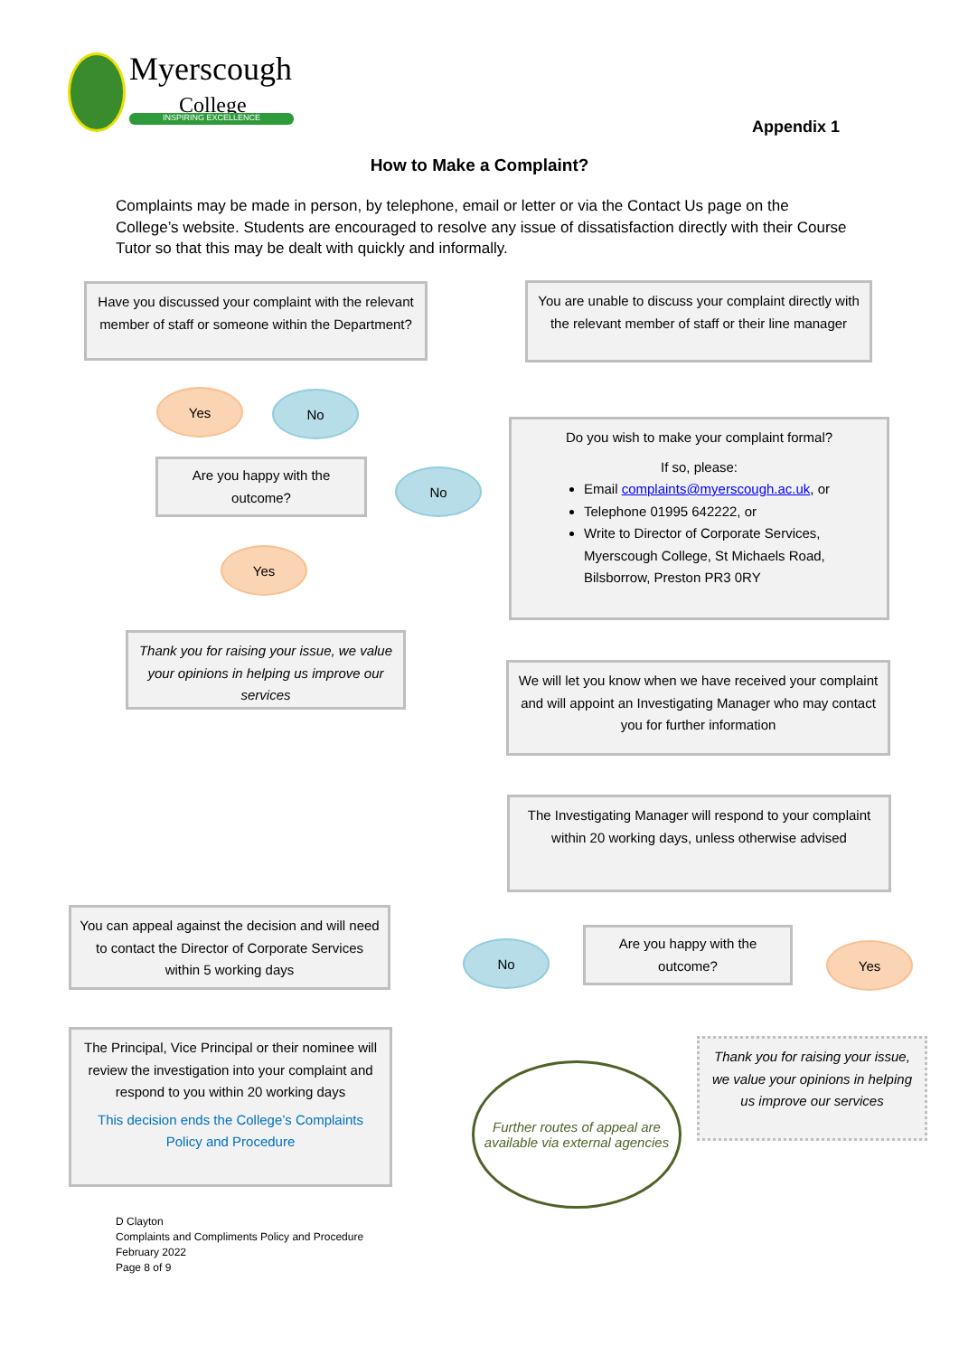Myerscough
College
INSPIRING EXCELLENCE Appendix 1
How to Make a Complaint?
Complaints may be made in person, by telephone, email or letter or via the Contact Us page on the College’s website. Students are encouraged to resolve any issue of dissatisfaction directly with their Course Tutor so that this may be dealt with quickly and informally.
Have you discussed your complaint with the relevant member of staff or someone within the Department?
You are unable to discuss your complaint directly with the relevant member of staff or their line manager
Yes No
Are you happy with the outcome?
No
Do you wish to make your complaint formal?
If so, please:
Email complaints@myerscough.ac.uk, or
Telephone 01995 642222, or
Write to Director of Corporate Services, Myerscough College, St Michaels Road, Bilsborrow, Preston PR3 0RY
Yes
Thank you for raising your issue, we value your opinions in helping us improve our services
We will let you know when we have received your complaint and will appoint an Investigating Manager who may contact you for further information
The Investigating Manager will respond to your complaint within 20 working days, unless otherwise advised
You can appeal against the decision and will need to contact the Director of Corporate Services within 5 working days
No
Are you happy with the outcome?
Yes
The Principal, Vice Principal or their nominee will review the investigation into your complaint and respond to you within 20 working days
This decision ends the College’s Complaints Policy and Procedure
Further routes of appeal are available via external agencies
Thank you for raising your issue, we value your opinions in helping us improve our services
D Clayton
Complaints and Compliments Policy and Procedure
February 2022
Page 8 of 9